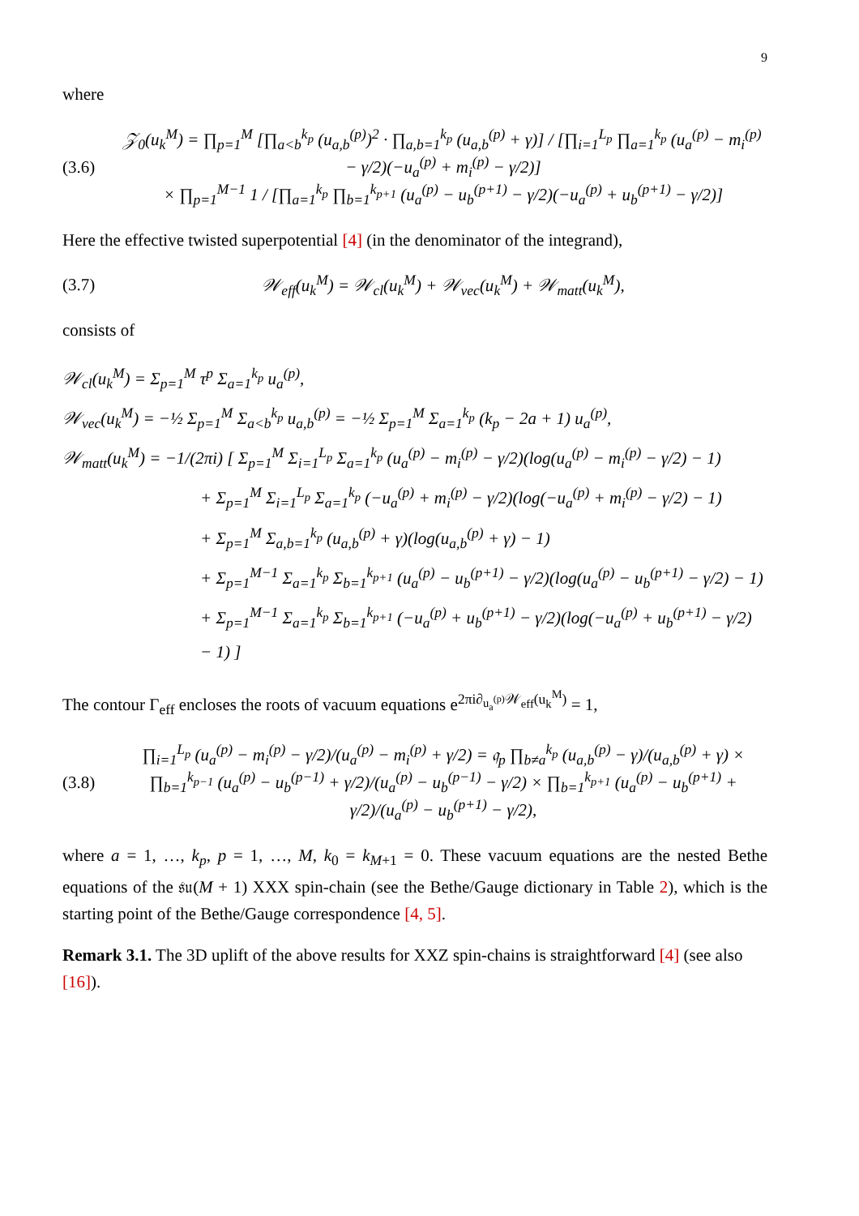9
where
(3.6) 𝒵<sub>0</sub>(u<sub>k</sub><sup>M</sup>) = ∏<sub>p=1</sub><sup>M</sup> [∏<sub>a<b</sub><sup>k<sub>p</sub></sup> (u<sub>a,b</sub><sup>(p)</sup>)<sup>2</sup> · ∏<sub>a,b=1</sub><sup>k<sub>p</sub></sup> (u<sub>a,b</sub><sup>(p)</sup> + γ)] / [∏<sub>i=1</sub><sup>L<sub>p</sub></sup> ∏<sub>a=1</sub><sup>k<sub>p</sub></sup> (u<sub>a</sub><sup>(p)</sup> − m<sub>i</sub><sup>(p)</sup> − γ/2)(−u<sub>a</sub><sup>(p)</sup> + m<sub>i</sub><sup>(p)</sup> − γ/2)]
× ∏<sub>p=1</sub><sup>M−1</sup> 1 / [∏<sub>a=1</sub><sup>k<sub>p</sub></sup> ∏<sub>b=1</sub><sup>k<sub>p+1</sub></sup> (u<sub>a</sub><sup>(p)</sup> − u<sub>b</sub><sup>(p+1)</sup> − γ/2)(−u<sub>a</sub><sup>(p)</sup> + u<sub>b</sub><sup>(p+1)</sup> − γ/2)]
Here the effective twisted superpotential [4] (in the denominator of the integrand),
(3.7) 𝒲<sub>eff</sub>(u<sub>k</sub><sup>M</sup>) = 𝒲<sub>cl</sub>(u<sub>k</sub><sup>M</sup>) + 𝒲<sub>vec</sub>(u<sub>k</sub><sup>M</sup>) + 𝒲<sub>matt</sub>(u<sub>k</sub><sup>M</sup>),
consists of
𝒲<sub>cl</sub>(u<sub>k</sub><sup>M</sup>) = Σ<sub>p=1</sub><sup>M</sup> τ<sup>p</sup> Σ<sub>a=1</sub><sup>k<sub>p</sub></sup> u<sub>a</sub><sup>(p)</sup>,
𝒲<sub>vec</sub>(u<sub>k</sub><sup>M</sup>) = −½ Σ<sub>p=1</sub><sup>M</sup> Σ<sub>a<b</sub><sup>k<sub>p</sub></sup> u<sub>a,b</sub><sup>(p)</sup> = −½ Σ<sub>p=1</sub><sup>M</sup> Σ<sub>a=1</sub><sup>k<sub>p</sub></sup> (k<sub>p</sub> − 2a + 1) u<sub>a</sub><sup>(p)</sup>,
𝒲<sub>matt</sub>(u<sub>k</sub><sup>M</sup>) = −1/(2πi) [ Σ<sub>p=1</sub><sup>M</sup> Σ<sub>i=1</sub><sup>L<sub>p</sub></sup> Σ<sub>a=1</sub><sup>k<sub>p</sub></sup> (u<sub>a</sub><sup>(p)</sup> − m<sub>i</sub><sup>(p)</sup> − γ/2)(log(u<sub>a</sub><sup>(p)</sup> − m<sub>i</sub><sup>(p)</sup> − γ/2) − 1)
+ Σ<sub>p=1</sub><sup>M</sup> Σ<sub>i=1</sub><sup>L<sub>p</sub></sup> Σ<sub>a=1</sub><sup>k<sub>p</sub></sup> (−u<sub>a</sub><sup>(p)</sup> + m<sub>i</sub><sup>(p)</sup> − γ/2)(log(−u<sub>a</sub><sup>(p)</sup> + m<sub>i</sub><sup>(p)</sup> − γ/2) − 1)
+ Σ<sub>p=1</sub><sup>M</sup> Σ<sub>a,b=1</sub><sup>k<sub>p</sub></sup> (u<sub>a,b</sub><sup>(p)</sup> + γ)(log(u<sub>a,b</sub><sup>(p)</sup> + γ) − 1)
+ Σ<sub>p=1</sub><sup>M−1</sup> Σ<sub>a=1</sub><sup>k<sub>p</sub></sup> Σ<sub>b=1</sub><sup>k<sub>p+1</sub></sup> (u<sub>a</sub><sup>(p)</sup> − u<sub>b</sub><sup>(p+1)</sup> − γ/2)(log(u<sub>a</sub><sup>(p)</sup> − u<sub>b</sub><sup>(p+1)</sup> − γ/2) − 1)
+ Σ<sub>p=1</sub><sup>M−1</sup> Σ<sub>a=1</sub><sup>k<sub>p</sub></sup> Σ<sub>b=1</sub><sup>k<sub>p+1</sub></sup> (−u<sub>a</sub><sup>(p)</sup> + u<sub>b</sub><sup>(p+1)</sup> − γ/2)(log(−u<sub>a</sub><sup>(p)</sup> + u<sub>b</sub><sup>(p+1)</sup> − γ/2) − 1) ]
The contour Γ<sub>eff</sub> encloses the roots of vacuum equations e<sup>2πi∂<sub>u<sub>a</sub><sup>(p)</sup></sub>𝒲<sub>eff</sub>(u<sub>k</sub><sup>M</sup>)</sup> = 1,
(3.8) ∏<sub>i=1</sub><sup>L<sub>p</sub></sup> (u<sub>a</sub><sup>(p)</sup> − m<sub>i</sub><sup>(p)</sup> − γ/2)/(u<sub>a</sub><sup>(p)</sup> − m<sub>i</sub><sup>(p)</sup> + γ/2) = 𝔮<sub>p</sub> ∏<sub>b≠a</sub><sup>k<sub>p</sub></sup> (u<sub>a,b</sub><sup>(p)</sup> − γ)/(u<sub>a,b</sub><sup>(p)</sup> + γ) × ∏<sub>b=1</sub><sup>k<sub>p−1</sub></sup> (u<sub>a</sub><sup>(p)</sup> − u<sub>b</sub><sup>(p−1)</sup> + γ/2)/(u<sub>a</sub><sup>(p)</sup> − u<sub>b</sub><sup>(p−1)</sup> − γ/2) × ∏<sub>b=1</sub><sup>k<sub>p+1</sub></sup> (u<sub>a</sub><sup>(p)</sup> − u<sub>b</sub><sup>(p+1)</sup> + γ/2)/(u<sub>a</sub><sup>(p)</sup> − u<sub>b</sub><sup>(p+1)</sup> − γ/2),
where a = 1, …, k<sub>p</sub>, p = 1, …, M, k<sub>0</sub> = k<sub>M+1</sub> = 0. These vacuum equations are the nested Bethe equations of the 𝔰𝔲(M + 1) XXX spin-chain (see the Bethe/Gauge dictionary in Table 2), which is the starting point of the Bethe/Gauge correspondence [4, 5].
Remark 3.1. The 3D uplift of the above results for XXZ spin-chains is straightforward [4] (see also [16]).